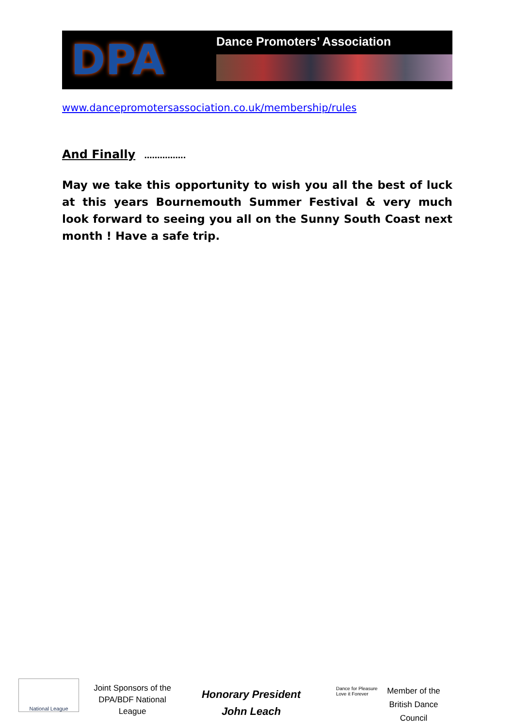DPA
Dance Promoters’ Association
www.dancepromotersassociation.co.uk/membership/rules
And Finally …………….
May we take this opportunity to wish you all the best of luck at this years Bournemouth Summer Festival & very much look forward to seeing you all on the Sunny South Coast next month ! Have a safe trip.
National League
Joint Sponsors of the
DPA/BDF National
League
Honorary President
John Leach
Dance for Pleasure Love it Forever
Member of the British Dance Council